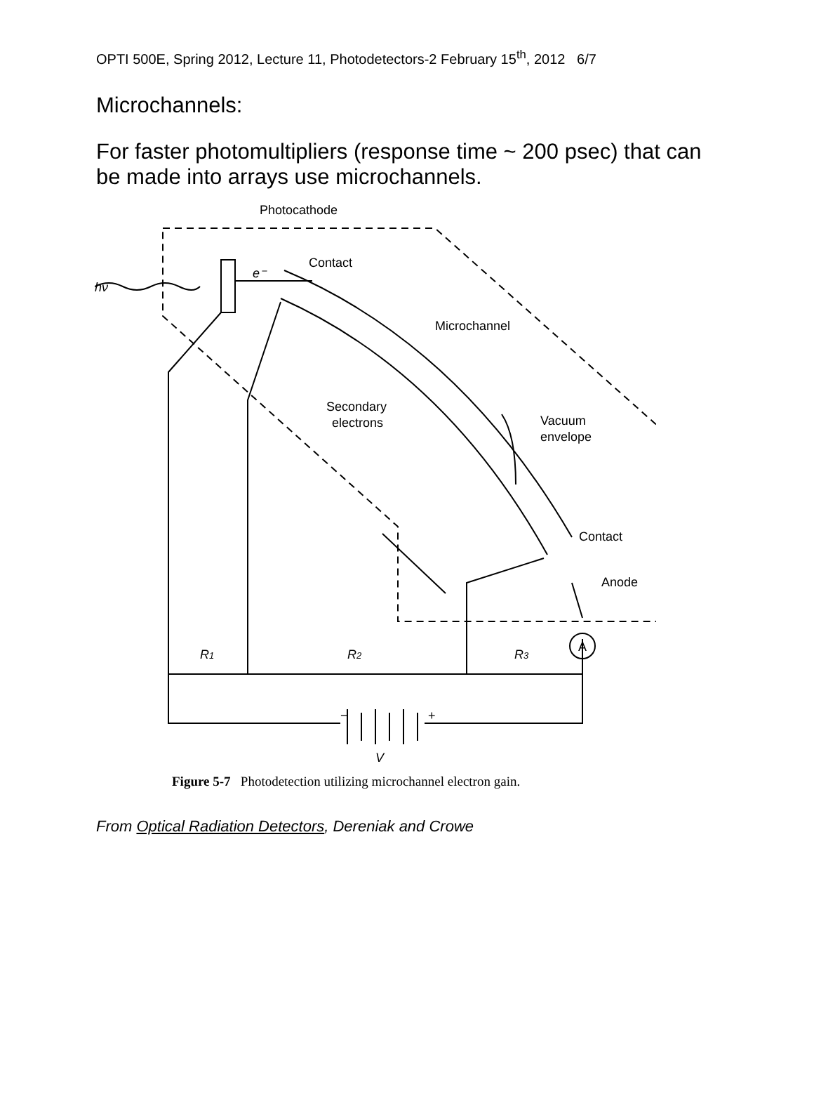OPTI 500E, Spring 2012, Lecture 11, Photodetectors-2 February 15<sup>th</sup>, 2012 6/7
Microchannels:
For faster photomultipliers (response time ~ 200 psec) that can be made into arrays use microchannels.
Photocathode
hν
e⁻
Contact
Microchannel
Secondary
electrons
Vacuum
envelope
Contact
Anode
A
R1
R2
R3
−
+
V
Figure 5-7 Photodetection utilizing microchannel electron gain.
From Optical Radiation Detectors, Dereniak and Crowe